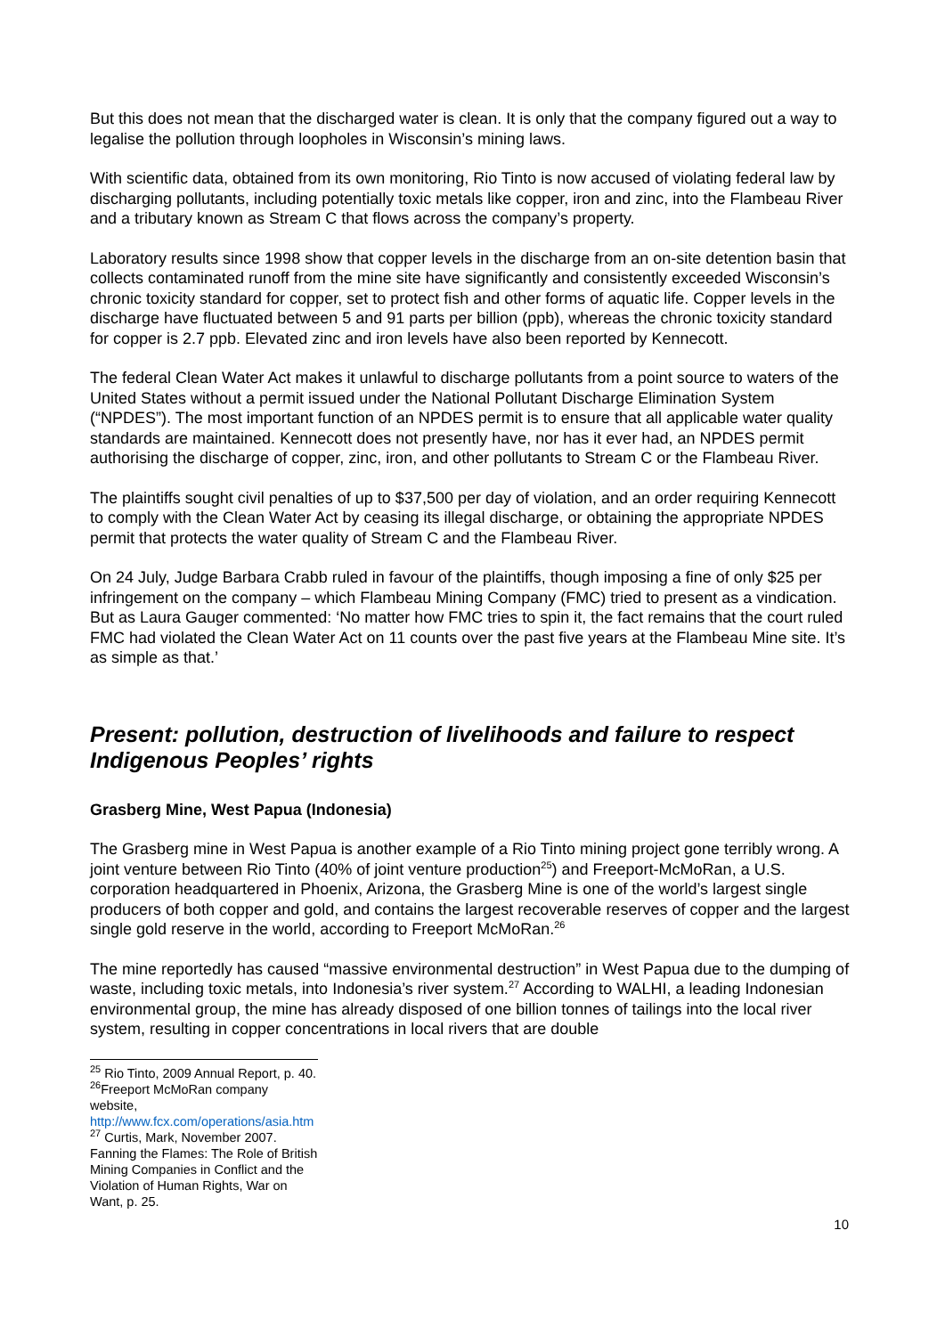But this does not mean that the discharged water is clean. It is only that the company figured out a way to legalise the pollution through loopholes in Wisconsin’s mining laws.
With scientific data, obtained from its own monitoring, Rio Tinto is now accused of violating federal law by discharging pollutants, including potentially toxic metals like copper, iron and zinc, into the Flambeau River and a tributary known as Stream C that flows across the company’s property.
Laboratory results since 1998 show that copper levels in the discharge from an on-site detention basin that collects contaminated runoff from the mine site have significantly and consistently exceeded Wisconsin’s chronic toxicity standard for copper, set to protect fish and other forms of aquatic life. Copper levels in the discharge have fluctuated between 5 and 91 parts per billion (ppb), whereas the chronic toxicity standard for copper is 2.7 ppb. Elevated zinc and iron levels have also been reported by Kennecott.
The federal Clean Water Act makes it unlawful to discharge pollutants from a point source to waters of the United States without a permit issued under the National Pollutant Discharge Elimination System (“NPDES”). The most important function of an NPDES permit is to ensure that all applicable water quality standards are maintained. Kennecott does not presently have, nor has it ever had, an NPDES permit authorising the discharge of copper, zinc, iron, and other pollutants to Stream C or the Flambeau River.
The plaintiffs sought civil penalties of up to $37,500 per day of violation, and an order requiring Kennecott to comply with the Clean Water Act by ceasing its illegal discharge, or obtaining the appropriate NPDES permit that protects the water quality of Stream C and the Flambeau River.
On 24 July, Judge Barbara Crabb ruled in favour of the plaintiffs, though imposing a fine of only $25 per infringement on the company – which Flambeau Mining Company (FMC) tried to present as a vindication. But as Laura Gauger commented: ‘No matter how FMC tries to spin it, the fact remains that the court ruled FMC had violated the Clean Water Act on 11 counts over the past five years at the Flambeau Mine site. It’s as simple as that.’
Present: pollution, destruction of livelihoods and failure to respect Indigenous Peoples’ rights
Grasberg Mine, West Papua (Indonesia)
The Grasberg mine in West Papua is another example of a Rio Tinto mining project gone terribly wrong. A joint venture between Rio Tinto (40% of joint venture production<sup>25</sup>) and Freeport-McMoRan, a U.S. corporation headquartered in Phoenix, Arizona, the Grasberg Mine is one of the world’s largest single producers of both copper and gold, and contains the largest recoverable reserves of copper and the largest single gold reserve in the world, according to Freeport McMoRan.<sup>26</sup>
The mine reportedly has caused “massive environmental destruction” in West Papua due to the dumping of waste, including toxic metals, into Indonesia’s river system.<sup>27</sup> According to WALHI, a leading Indonesian environmental group, the mine has already disposed of one billion tonnes of tailings into the local river system, resulting in copper concentrations in local rivers that are double
<sup>25</sup> Rio Tinto, 2009 Annual Report, p. 40.
<sup>26</sup> Freeport McMoRan company website, http://www.fcx.com/operations/asia.htm
<sup>27</sup> Curtis, Mark, November 2007. Fanning the Flames: The Role of British Mining Companies in Conflict and the Violation of Human Rights, War on Want, p. 25.
10